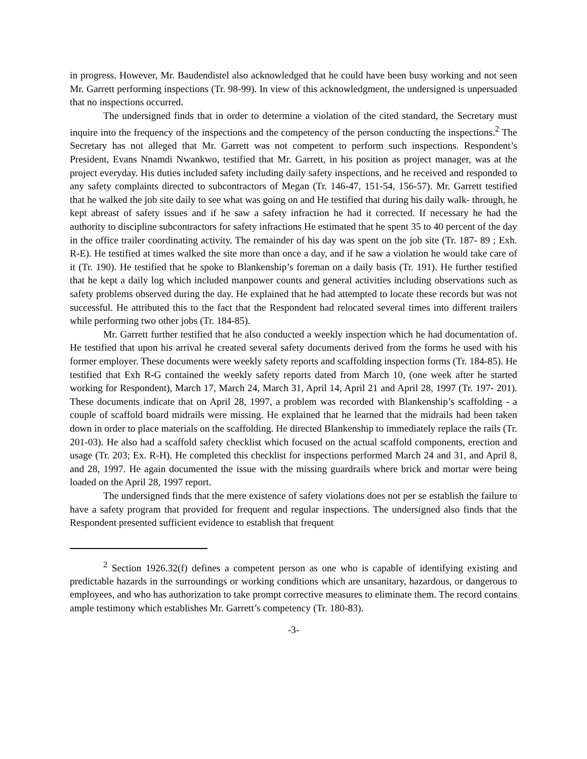in progress. However, Mr. Baudendistel also acknowledged that he could have been busy working and not seen Mr. Garrett performing inspections (Tr. 98-99). In view of this acknowledgment, the undersigned is unpersuaded that no inspections occurred.
The undersigned finds that in order to determine a violation of the cited standard, the Secretary must inquire into the frequency of the inspections and the competency of the person conducting the inspections.<sup>2</sup> The Secretary has not alleged that Mr. Garrett was not competent to perform such inspections. Respondent’s President, Evans Nnamdi Nwankwo, testified that Mr. Garrett, in his position as project manager, was at the project everyday. His duties included safety including daily safety inspections, and he received and responded to any safety complaints directed to subcontractors of Megan (Tr. 146-47, 151-54, 156-57). Mr. Garrett testified that he walked the job site daily to see what was going on and He testified that during his daily walk- through, he kept abreast of safety issues and if he saw a safety infraction he had it corrected. If necessary he had the authority to discipline subcontractors for safety infractions He estimated that he spent 35 to 40 percent of the day in the office trailer coordinating activity. The remainder of his day was spent on the job site (Tr. 187- 89 ; Exh. R-E). He testified at times walked the site more than once a day, and if he saw a violation he would take care of it (Tr. 190). He testified that he spoke to Blankenship’s foreman on a daily basis (Tr. 191). He further testified that he kept a daily log which included manpower counts and general activities including observations such as safety problems observed during the day. He explained that he had attempted to locate these records but was not successful. He attributed this to the fact that the Respondent had relocated several times into different trailers while performing two other jobs (Tr. 184-85).
Mr. Garrett further testified that he also conducted a weekly inspection which he had documentation of. He testified that upon his arrival he created several safety documents derived from the forms he used with his former employer. These documents were weekly safety reports and scaffolding inspection forms (Tr. 184-85). He testified that Exh R-G contained the weekly safety reports dated from March 10, (one week after he started working for Respondent), March 17, March 24, March 31, April 14, April 21 and April 28, 1997 (Tr. 197- 201). These documents indicate that on April 28, 1997, a problem was recorded with Blankenship’s scaffolding - a couple of scaffold board midrails were missing. He explained that he learned that the midrails had been taken down in order to place materials on the scaffolding. He directed Blankenship to immediately replace the rails (Tr. 201-03). He also had a scaffold safety checklist which focused on the actual scaffold components, erection and usage (Tr. 203; Ex. R-H). He completed this checklist for inspections performed March 24 and 31, and April 8, and 28, 1997. He again documented the issue with the missing guardrails where brick and mortar were being loaded on the April 28, 1997 report.
The undersigned finds that the mere existence of safety violations does not per se establish the failure to have a safety program that provided for frequent and regular inspections. The undersigned also finds that the Respondent presented sufficient evidence to establish that frequent
<sup>2</sup> Section 1926.32(f) defines a competent person as one who is capable of identifying existing and predictable hazards in the surroundings or working conditions which are unsanitary, hazardous, or dangerous to employees, and who has authorization to take prompt corrective measures to eliminate them. The record contains ample testimony which establishes Mr. Garrett’s competency (Tr. 180-83).
-3-